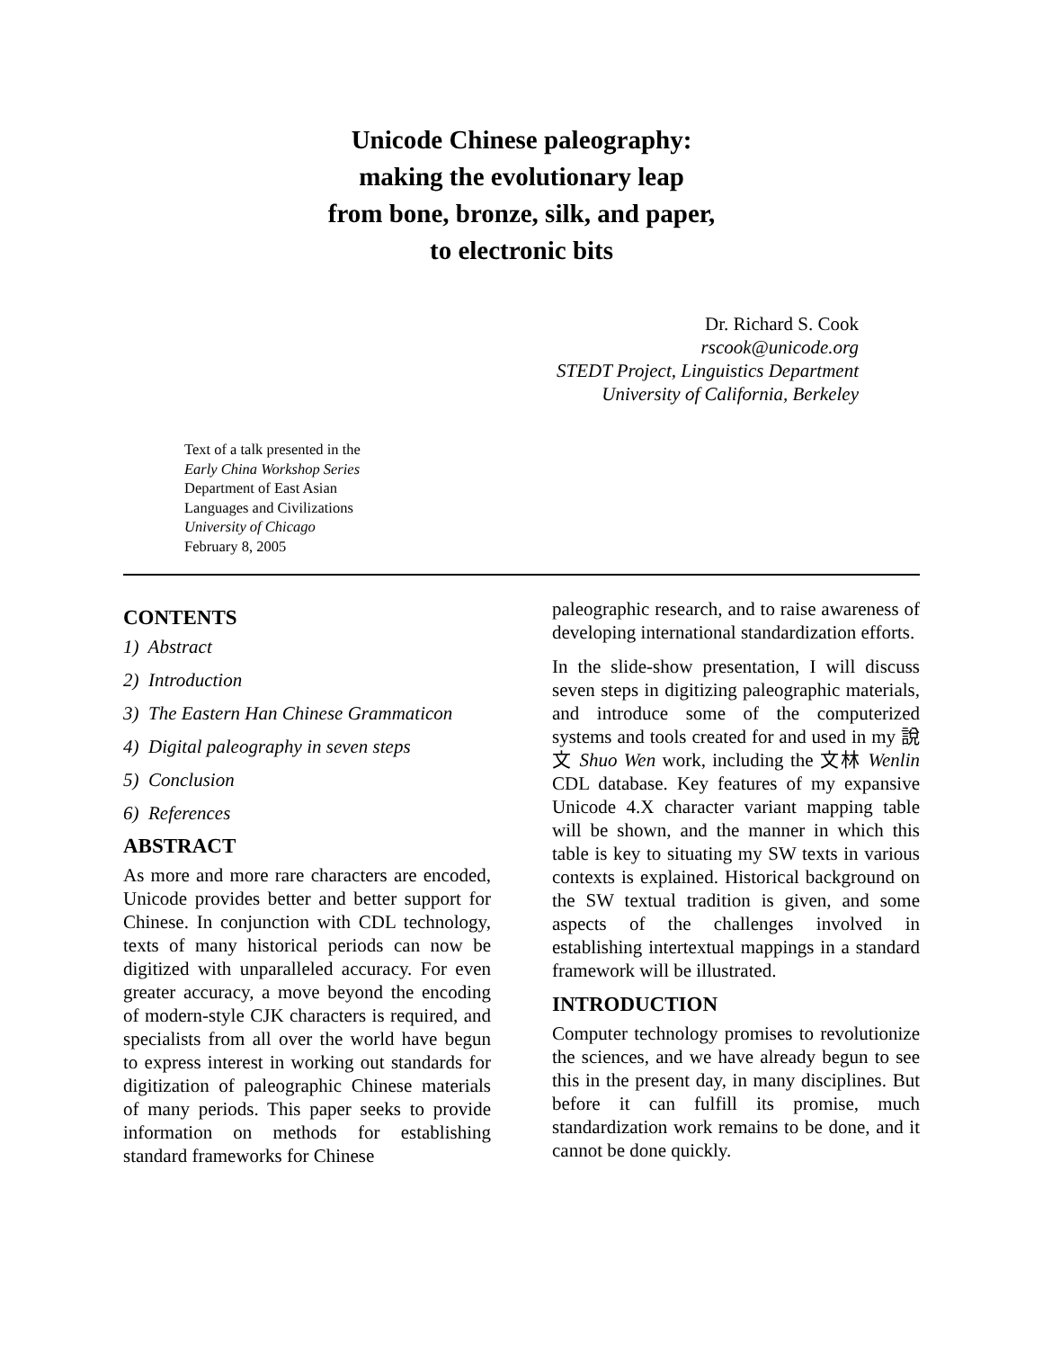Unicode Chinese paleography:
making the evolutionary leap
from bone, bronze, silk, and paper,
to electronic bits
Dr. Richard S. Cook
rscook@unicode.org
STEDT Project, Linguistics Department
University of California, Berkeley
Text of a talk presented in the
Early China Workshop Series
Department of East Asian
Languages and Civilizations
University of Chicago
February 8, 2005
CONTENTS
1) Abstract
2) Introduction
3) The Eastern Han Chinese Grammaticon
4) Digital paleography in seven steps
5) Conclusion
6) References
ABSTRACT
As more and more rare characters are encoded, Unicode provides better and better support for Chinese. In conjunction with CDL technology, texts of many historical periods can now be digitized with unparalleled accuracy. For even greater accuracy, a move beyond the encoding of modern-style CJK characters is required, and specialists from all over the world have begun to express interest in working out standards for digitization of paleographic Chinese materials of many periods. This paper seeks to provide information on methods for establishing standard frameworks for Chinese
paleographic research, and to raise awareness of developing international standardization efforts.
In the slide-show presentation, I will discuss seven steps in digitizing paleographic materials, and introduce some of the computerized systems and tools created for and used in my 說文 Shuo Wen work, including the 文林 Wenlin CDL database. Key features of my expansive Unicode 4.X character variant mapping table will be shown, and the manner in which this table is key to situating my SW texts in various contexts is explained. Historical background on the SW textual tradition is given, and some aspects of the challenges involved in establishing intertextual mappings in a standard framework will be illustrated.
INTRODUCTION
Computer technology promises to revolutionize the sciences, and we have already begun to see this in the present day, in many disciplines. But before it can fulfill its promise, much standardization work remains to be done, and it cannot be done quickly.